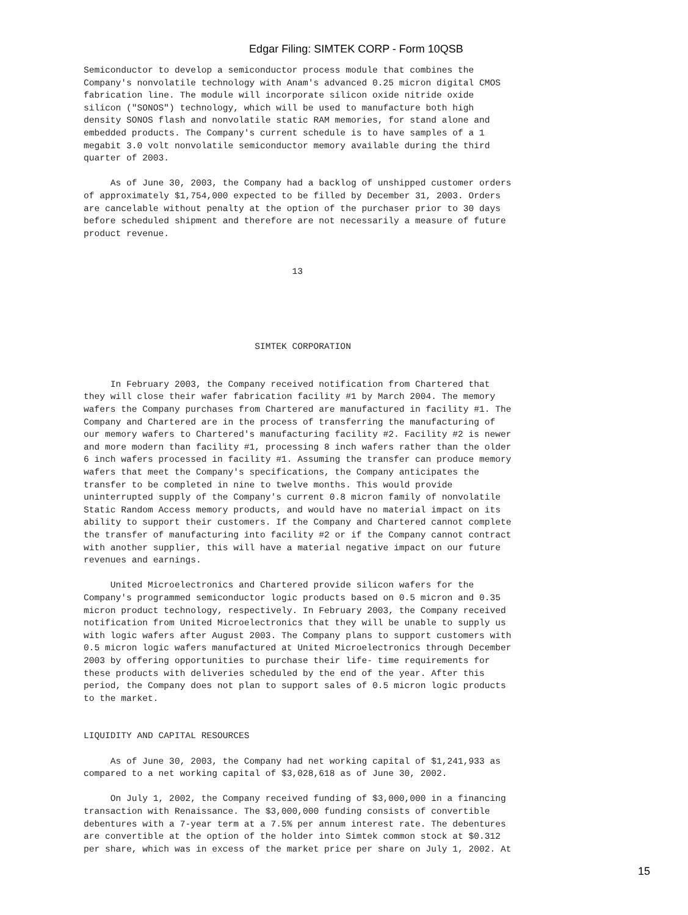Edgar Filing: SIMTEK CORP - Form 10QSB
Semiconductor to develop a semiconductor process module that combines the
Company's nonvolatile technology with Anam's advanced 0.25 micron digital CMOS
fabrication line. The module will incorporate silicon oxide nitride oxide
silicon ("SONOS") technology, which will be used to manufacture both high
density SONOS flash and nonvolatile static RAM memories, for stand alone and
embedded products. The Company's current schedule is to have samples of a 1
megabit 3.0 volt nonvolatile semiconductor memory available during the third
quarter of 2003.

     As of June 30, 2003, the Company had a backlog of unshipped customer orders
of approximately $1,754,000 expected to be filled by December 31, 2003. Orders
are cancelable without penalty at the option of the purchaser prior to 30 days
before scheduled shipment and therefore are not necessarily a measure of future
product revenue.


                                       13





                                SIMTEK CORPORATION


     In February 2003, the Company received notification from Chartered that
they will close their wafer fabrication facility #1 by March 2004. The memory
wafers the Company purchases from Chartered are manufactured in facility #1. The
Company and Chartered are in the process of transferring the manufacturing of
our memory wafers to Chartered's manufacturing facility #2. Facility #2 is newer
and more modern than facility #1, processing 8 inch wafers rather than the older
6 inch wafers processed in facility #1. Assuming the transfer can produce memory
wafers that meet the Company's specifications, the Company anticipates the
transfer to be completed in nine to twelve months. This would provide
uninterrupted supply of the Company's current 0.8 micron family of nonvolatile
Static Random Access memory products, and would have no material impact on its
ability to support their customers. If the Company and Chartered cannot complete
the transfer of manufacturing into facility #2 or if the Company cannot contract
with another supplier, this will have a material negative impact on our future
revenues and earnings.

     United Microelectronics and Chartered provide silicon wafers for the
Company's programmed semiconductor logic products based on 0.5 micron and 0.35
micron product technology, respectively. In February 2003, the Company received
notification from United Microelectronics that they will be unable to supply us
with logic wafers after August 2003. The Company plans to support customers with
0.5 micron logic wafers manufactured at United Microelectronics through December
2003 by offering opportunities to purchase their life- time requirements for
these products with deliveries scheduled by the end of the year. After this
period, the Company does not plan to support sales of 0.5 micron logic products
to the market.


LIQUIDITY AND CAPITAL RESOURCES

     As of June 30, 2003, the Company had net working capital of $1,241,933 as
compared to a net working capital of $3,028,618 as of June 30, 2002.

     On July 1, 2002, the Company received funding of $3,000,000 in a financing
transaction with Renaissance. The $3,000,000 funding consists of convertible
debentures with a 7-year term at a 7.5% per annum interest rate. The debentures
are convertible at the option of the holder into Simtek common stock at $0.312
per share, which was in excess of the market price per share on July 1, 2002. At
15